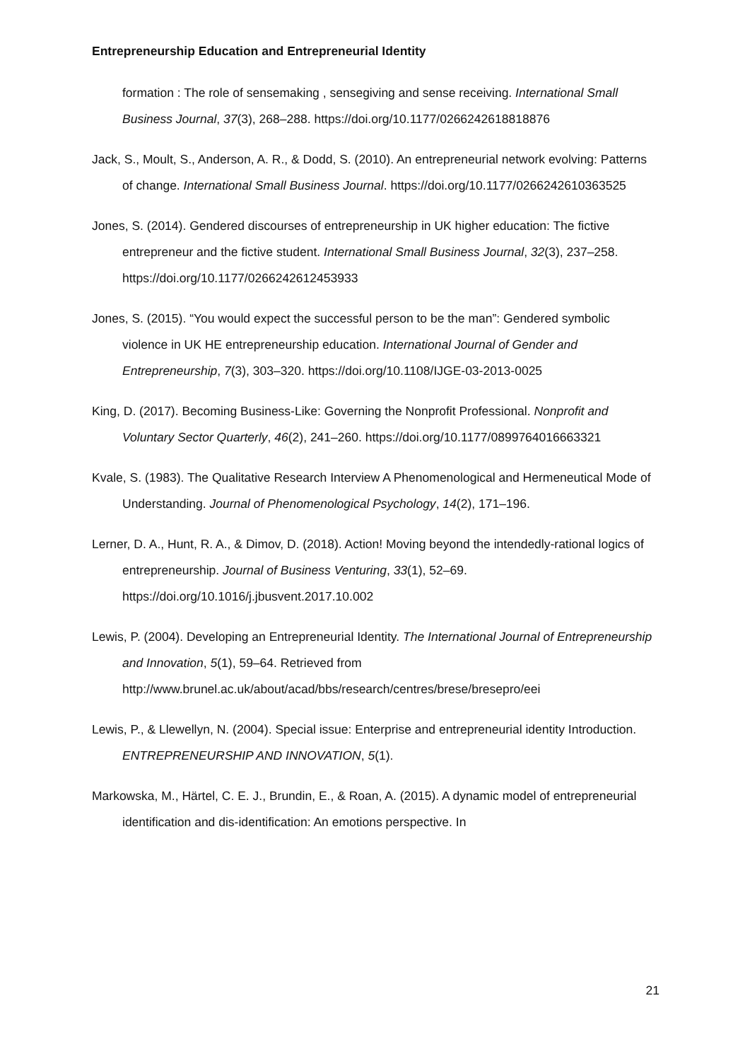Entrepreneurship Education and Entrepreneurial Identity
formation : The role of sensemaking , sensegiving and sense receiving. International Small Business Journal, 37(3), 268–288. https://doi.org/10.1177/0266242618818876
Jack, S., Moult, S., Anderson, A. R., & Dodd, S. (2010). An entrepreneurial network evolving: Patterns of change. International Small Business Journal. https://doi.org/10.1177/0266242610363525
Jones, S. (2014). Gendered discourses of entrepreneurship in UK higher education: The fictive entrepreneur and the fictive student. International Small Business Journal, 32(3), 237–258. https://doi.org/10.1177/0266242612453933
Jones, S. (2015). “You would expect the successful person to be the man”: Gendered symbolic violence in UK HE entrepreneurship education. International Journal of Gender and Entrepreneurship, 7(3), 303–320. https://doi.org/10.1108/IJGE-03-2013-0025
King, D. (2017). Becoming Business-Like: Governing the Nonprofit Professional. Nonprofit and Voluntary Sector Quarterly, 46(2), 241–260. https://doi.org/10.1177/0899764016663321
Kvale, S. (1983). The Qualitative Research Interview A Phenomenological and Hermeneutical Mode of Understanding. Journal of Phenomenological Psychology, 14(2), 171–196.
Lerner, D. A., Hunt, R. A., & Dimov, D. (2018). Action! Moving beyond the intendedly-rational logics of entrepreneurship. Journal of Business Venturing, 33(1), 52–69. https://doi.org/10.1016/j.jbusvent.2017.10.002
Lewis, P. (2004). Developing an Entrepreneurial Identity. The International Journal of Entrepreneurship and Innovation, 5(1), 59–64. Retrieved from http://www.brunel.ac.uk/about/acad/bbs/research/centres/brese/bresepro/eei
Lewis, P., & Llewellyn, N. (2004). Special issue: Enterprise and entrepreneurial identity Introduction. ENTREPRENEURSHIP AND INNOVATION, 5(1).
Markowska, M., Härtel, C. E. J., Brundin, E., & Roan, A. (2015). A dynamic model of entrepreneurial identification and dis-identification: An emotions perspective. In
21